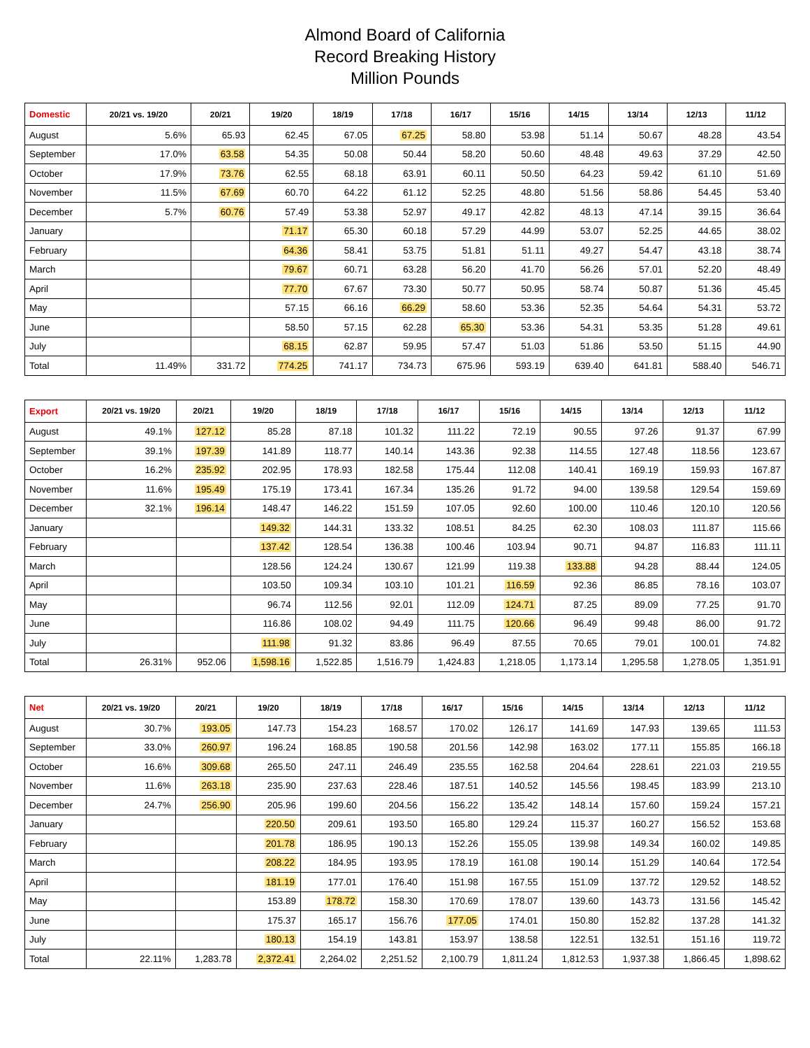Almond Board of California
Record Breaking History
Million Pounds
| Domestic | 20/21 vs. 19/20 | 20/21 | 19/20 | 18/19 | 17/18 | 16/17 | 15/16 | 14/15 | 13/14 | 12/13 | 11/12 |
| --- | --- | --- | --- | --- | --- | --- | --- | --- | --- | --- | --- |
| August | 5.6% | 65.93 | 62.45 | 67.05 | 67.25 | 58.80 | 53.98 | 51.14 | 50.67 | 48.28 | 43.54 |
| September | 17.0% | 63.58 | 54.35 | 50.08 | 50.44 | 58.20 | 50.60 | 48.48 | 49.63 | 37.29 | 42.50 |
| October | 17.9% | 73.76 | 62.55 | 68.18 | 63.91 | 60.11 | 50.50 | 64.23 | 59.42 | 61.10 | 51.69 |
| November | 11.5% | 67.69 | 60.70 | 64.22 | 61.12 | 52.25 | 48.80 | 51.56 | 58.86 | 54.45 | 53.40 |
| December | 5.7% | 60.76 | 57.49 | 53.38 | 52.97 | 49.17 | 42.82 | 48.13 | 47.14 | 39.15 | 36.64 |
| January | | | 71.17 | 65.30 | 60.18 | 57.29 | 44.99 | 53.07 | 52.25 | 44.65 | 38.02 |
| February | | | 64.36 | 58.41 | 53.75 | 51.81 | 51.11 | 49.27 | 54.47 | 43.18 | 38.74 |
| March | | | 79.67 | 60.71 | 63.28 | 56.20 | 41.70 | 56.26 | 57.01 | 52.20 | 48.49 |
| April | | | 77.70 | 67.67 | 73.30 | 50.77 | 50.95 | 58.74 | 50.87 | 51.36 | 45.45 |
| May | | | 57.15 | 66.16 | 66.29 | 58.60 | 53.36 | 52.35 | 54.64 | 54.31 | 53.72 |
| June | | | 58.50 | 57.15 | 62.28 | 65.30 | 53.36 | 54.31 | 53.35 | 51.28 | 49.61 |
| July | | | 68.15 | 62.87 | 59.95 | 57.47 | 51.03 | 51.86 | 53.50 | 51.15 | 44.90 |
| Total | 11.49% | 331.72 | 774.25 | 741.17 | 734.73 | 675.96 | 593.19 | 639.40 | 641.81 | 588.40 | 546.71 |
| Export | 20/21 vs. 19/20 | 20/21 | 19/20 | 18/19 | 17/18 | 16/17 | 15/16 | 14/15 | 13/14 | 12/13 | 11/12 |
| --- | --- | --- | --- | --- | --- | --- | --- | --- | --- | --- | --- |
| August | 49.1% | 127.12 | 85.28 | 87.18 | 101.32 | 111.22 | 72.19 | 90.55 | 97.26 | 91.37 | 67.99 |
| September | 39.1% | 197.39 | 141.89 | 118.77 | 140.14 | 143.36 | 92.38 | 114.55 | 127.48 | 118.56 | 123.67 |
| October | 16.2% | 235.92 | 202.95 | 178.93 | 182.58 | 175.44 | 112.08 | 140.41 | 169.19 | 159.93 | 167.87 |
| November | 11.6% | 195.49 | 175.19 | 173.41 | 167.34 | 135.26 | 91.72 | 94.00 | 139.58 | 129.54 | 159.69 |
| December | 32.1% | 196.14 | 148.47 | 146.22 | 151.59 | 107.05 | 92.60 | 100.00 | 110.46 | 120.10 | 120.56 |
| January | | | 149.32 | 144.31 | 133.32 | 108.51 | 84.25 | 62.30 | 108.03 | 111.87 | 115.66 |
| February | | | 137.42 | 128.54 | 136.38 | 100.46 | 103.94 | 90.71 | 94.87 | 116.83 | 111.11 |
| March | | | 128.56 | 124.24 | 130.67 | 121.99 | 119.38 | 133.88 | 94.28 | 88.44 | 124.05 |
| April | | | 103.50 | 109.34 | 103.10 | 101.21 | 116.59 | 92.36 | 86.85 | 78.16 | 103.07 |
| May | | | 96.74 | 112.56 | 92.01 | 112.09 | 124.71 | 87.25 | 89.09 | 77.25 | 91.70 |
| June | | | 116.86 | 108.02 | 94.49 | 111.75 | 120.66 | 96.49 | 99.48 | 86.00 | 91.72 |
| July | | | 111.98 | 91.32 | 83.86 | 96.49 | 87.55 | 70.65 | 79.01 | 100.01 | 74.82 |
| Total | 26.31% | 952.06 | 1,598.16 | 1,522.85 | 1,516.79 | 1,424.83 | 1,218.05 | 1,173.14 | 1,295.58 | 1,278.05 | 1,351.91 |
| Net | 20/21 vs. 19/20 | 20/21 | 19/20 | 18/19 | 17/18 | 16/17 | 15/16 | 14/15 | 13/14 | 12/13 | 11/12 |
| --- | --- | --- | --- | --- | --- | --- | --- | --- | --- | --- | --- |
| August | 30.7% | 193.05 | 147.73 | 154.23 | 168.57 | 170.02 | 126.17 | 141.69 | 147.93 | 139.65 | 111.53 |
| September | 33.0% | 260.97 | 196.24 | 168.85 | 190.58 | 201.56 | 142.98 | 163.02 | 177.11 | 155.85 | 166.18 |
| October | 16.6% | 309.68 | 265.50 | 247.11 | 246.49 | 235.55 | 162.58 | 204.64 | 228.61 | 221.03 | 219.55 |
| November | 11.6% | 263.18 | 235.90 | 237.63 | 228.46 | 187.51 | 140.52 | 145.56 | 198.45 | 183.99 | 213.10 |
| December | 24.7% | 256.90 | 205.96 | 199.60 | 204.56 | 156.22 | 135.42 | 148.14 | 157.60 | 159.24 | 157.21 |
| January | | | 220.50 | 209.61 | 193.50 | 165.80 | 129.24 | 115.37 | 160.27 | 156.52 | 153.68 |
| February | | | 201.78 | 186.95 | 190.13 | 152.26 | 155.05 | 139.98 | 149.34 | 160.02 | 149.85 |
| March | | | 208.22 | 184.95 | 193.95 | 178.19 | 161.08 | 190.14 | 151.29 | 140.64 | 172.54 |
| April | | | 181.19 | 177.01 | 176.40 | 151.98 | 167.55 | 151.09 | 137.72 | 129.52 | 148.52 |
| May | | | 153.89 | 178.72 | 158.30 | 170.69 | 178.07 | 139.60 | 143.73 | 131.56 | 145.42 |
| June | | | 175.37 | 165.17 | 156.76 | 177.05 | 174.01 | 150.80 | 152.82 | 137.28 | 141.32 |
| July | | | 180.13 | 154.19 | 143.81 | 153.97 | 138.58 | 122.51 | 132.51 | 151.16 | 119.72 |
| Total | 22.11% | 1,283.78 | 2,372.41 | 2,264.02 | 2,251.52 | 2,100.79 | 1,811.24 | 1,812.53 | 1,937.38 | 1,866.45 | 1,898.62 |